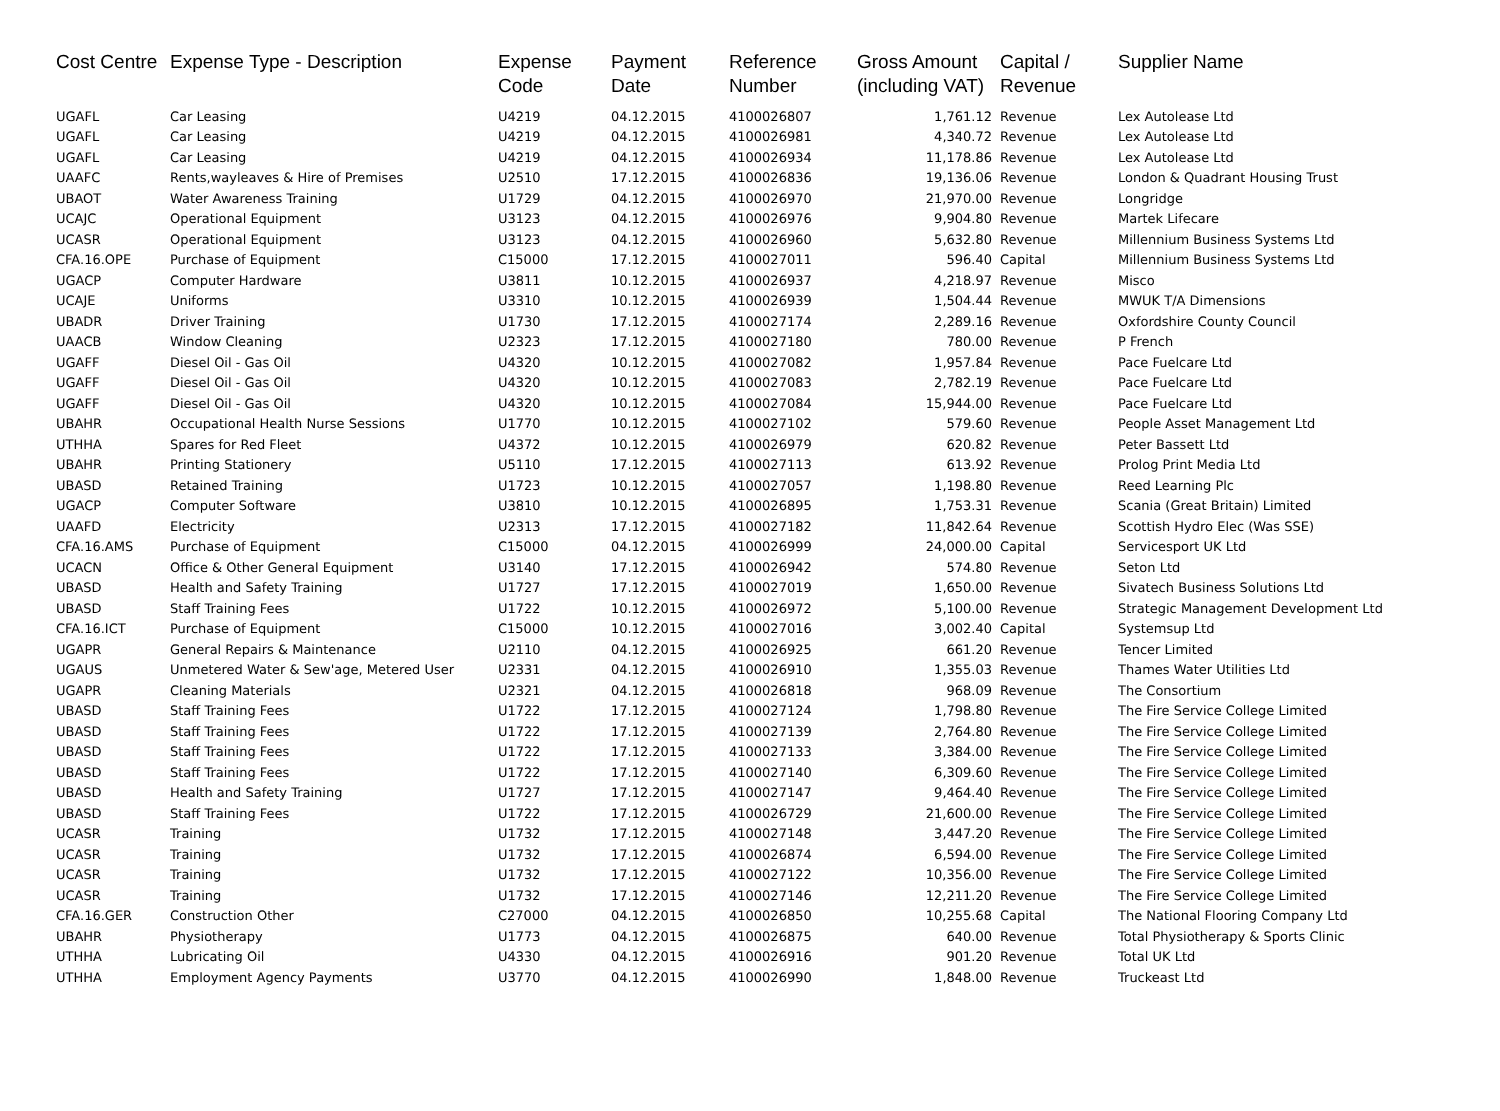| Cost Centre | Expense Type - Description | Expense Code | Payment Date | Reference Number | Gross Amount (including VAT) | Capital / Revenue | Supplier Name |
| --- | --- | --- | --- | --- | --- | --- | --- |
| UGAFL | Car Leasing | U4219 | 04.12.2015 | 4100026807 | 1,761.12 | Revenue | Lex Autolease Ltd |
| UGAFL | Car Leasing | U4219 | 04.12.2015 | 4100026981 | 4,340.72 | Revenue | Lex Autolease Ltd |
| UGAFL | Car Leasing | U4219 | 04.12.2015 | 4100026934 | 11,178.86 | Revenue | Lex Autolease Ltd |
| UAAFC | Rents,wayleaves & Hire of Premises | U2510 | 17.12.2015 | 4100026836 | 19,136.06 | Revenue | London & Quadrant Housing Trust |
| UBAOT | Water Awareness Training | U1729 | 04.12.2015 | 4100026970 | 21,970.00 | Revenue | Longridge |
| UCAJC | Operational Equipment | U3123 | 04.12.2015 | 4100026976 | 9,904.80 | Revenue | Martek Lifecare |
| UCASR | Operational Equipment | U3123 | 04.12.2015 | 4100026960 | 5,632.80 | Revenue | Millennium Business Systems Ltd |
| CFA.16.OPE | Purchase of Equipment | C15000 | 17.12.2015 | 4100027011 | 596.40 | Capital | Millennium Business Systems Ltd |
| UGACP | Computer Hardware | U3811 | 10.12.2015 | 4100026937 | 4,218.97 | Revenue | Misco |
| UCAJE | Uniforms | U3310 | 10.12.2015 | 4100026939 | 1,504.44 | Revenue | MWUK T/A Dimensions |
| UBADR | Driver Training | U1730 | 17.12.2015 | 4100027174 | 2,289.16 | Revenue | Oxfordshire County Council |
| UAACB | Window Cleaning | U2323 | 17.12.2015 | 4100027180 | 780.00 | Revenue | P French |
| UGAFF | Diesel Oil - Gas Oil | U4320 | 10.12.2015 | 4100027082 | 1,957.84 | Revenue | Pace Fuelcare Ltd |
| UGAFF | Diesel Oil - Gas Oil | U4320 | 10.12.2015 | 4100027083 | 2,782.19 | Revenue | Pace Fuelcare Ltd |
| UGAFF | Diesel Oil - Gas Oil | U4320 | 10.12.2015 | 4100027084 | 15,944.00 | Revenue | Pace Fuelcare Ltd |
| UBAHR | Occupational Health Nurse Sessions | U1770 | 10.12.2015 | 4100027102 | 579.60 | Revenue | People Asset Management Ltd |
| UTHHA | Spares for Red Fleet | U4372 | 10.12.2015 | 4100026979 | 620.82 | Revenue | Peter Bassett Ltd |
| UBAHR | Printing Stationery | U5110 | 17.12.2015 | 4100027113 | 613.92 | Revenue | Prolog Print Media Ltd |
| UBASD | Retained Training | U1723 | 10.12.2015 | 4100027057 | 1,198.80 | Revenue | Reed Learning Plc |
| UGACP | Computer Software | U3810 | 10.12.2015 | 4100026895 | 1,753.31 | Revenue | Scania (Great Britain) Limited |
| UAAFD | Electricity | U2313 | 17.12.2015 | 4100027182 | 11,842.64 | Revenue | Scottish Hydro Elec (Was SSE) |
| CFA.16.AMS | Purchase of Equipment | C15000 | 04.12.2015 | 4100026999 | 24,000.00 | Capital | Servicesport UK Ltd |
| UCACN | Office & Other General Equipment | U3140 | 17.12.2015 | 4100026942 | 574.80 | Revenue | Seton Ltd |
| UBASD | Health and Safety Training | U1727 | 17.12.2015 | 4100027019 | 1,650.00 | Revenue | Sivatech Business Solutions Ltd |
| UBASD | Staff Training Fees | U1722 | 10.12.2015 | 4100026972 | 5,100.00 | Revenue | Strategic Management Development Ltd |
| CFA.16.ICT | Purchase of Equipment | C15000 | 10.12.2015 | 4100027016 | 3,002.40 | Capital | Systemsup Ltd |
| UGAPR | General Repairs & Maintenance | U2110 | 04.12.2015 | 4100026925 | 661.20 | Revenue | Tencer Limited |
| UGAUS | Unmetered Water & Sew'age, Metered User | U2331 | 04.12.2015 | 4100026910 | 1,355.03 | Revenue | Thames Water Utilities Ltd |
| UGAPR | Cleaning Materials | U2321 | 04.12.2015 | 4100026818 | 968.09 | Revenue | The Consortium |
| UBASD | Staff Training Fees | U1722 | 17.12.2015 | 4100027124 | 1,798.80 | Revenue | The Fire Service College Limited |
| UBASD | Staff Training Fees | U1722 | 17.12.2015 | 4100027139 | 2,764.80 | Revenue | The Fire Service College Limited |
| UBASD | Staff Training Fees | U1722 | 17.12.2015 | 4100027133 | 3,384.00 | Revenue | The Fire Service College Limited |
| UBASD | Staff Training Fees | U1722 | 17.12.2015 | 4100027140 | 6,309.60 | Revenue | The Fire Service College Limited |
| UBASD | Health and Safety Training | U1727 | 17.12.2015 | 4100027147 | 9,464.40 | Revenue | The Fire Service College Limited |
| UBASD | Staff Training Fees | U1722 | 17.12.2015 | 4100026729 | 21,600.00 | Revenue | The Fire Service College Limited |
| UCASR | Training | U1732 | 17.12.2015 | 4100027148 | 3,447.20 | Revenue | The Fire Service College Limited |
| UCASR | Training | U1732 | 17.12.2015 | 4100026874 | 6,594.00 | Revenue | The Fire Service College Limited |
| UCASR | Training | U1732 | 17.12.2015 | 4100027122 | 10,356.00 | Revenue | The Fire Service College Limited |
| UCASR | Training | U1732 | 17.12.2015 | 4100027146 | 12,211.20 | Revenue | The Fire Service College Limited |
| CFA.16.GER | Construction Other | C27000 | 04.12.2015 | 4100026850 | 10,255.68 | Capital | The National Flooring Company Ltd |
| UBAHR | Physiotherapy | U1773 | 04.12.2015 | 4100026875 | 640.00 | Revenue | Total Physiotherapy & Sports Clinic |
| UTHHA | Lubricating Oil | U4330 | 04.12.2015 | 4100026916 | 901.20 | Revenue | Total UK Ltd |
| UTHHA | Employment Agency Payments | U3770 | 04.12.2015 | 4100026990 | 1,848.00 | Revenue | Truckeast Ltd |